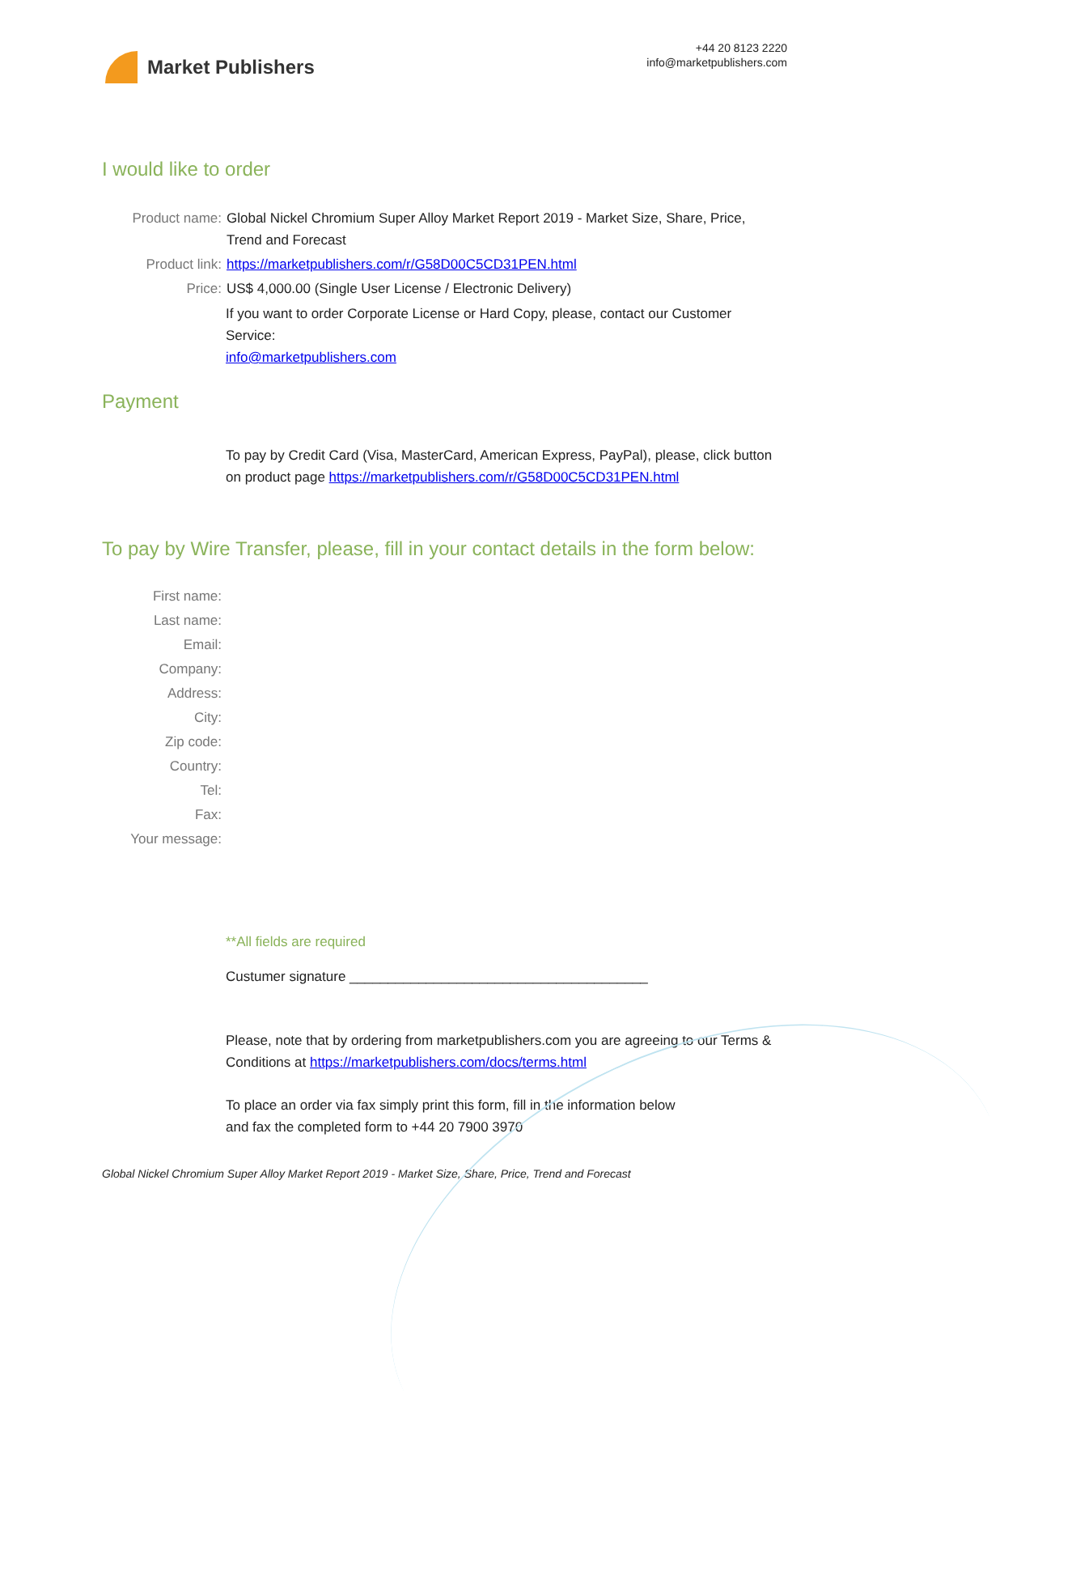Market Publishers
+44 20 8123 2220
info@marketpublishers.com
I would like to order
Product name: Global Nickel Chromium Super Alloy Market Report 2019 - Market Size, Share, Price, Trend and Forecast
Product link: https://marketpublishers.com/r/G58D00C5CD31PEN.html
Price: US$ 4,000.00 (Single User License / Electronic Delivery)
If you want to order Corporate License or Hard Copy, please, contact our Customer Service:
info@marketpublishers.com
Payment
To pay by Credit Card (Visa, MasterCard, American Express, PayPal), please, click button on product page https://marketpublishers.com/r/G58D00C5CD31PEN.html
To pay by Wire Transfer, please, fill in your contact details in the form below:
First name:
Last name:
Email:
Company:
Address:
City:
Zip code:
Country:
Tel:
Fax:
Your message:
**All fields are required
Custumer signature _______________________________________
Please, note that by ordering from marketpublishers.com you are agreeing to our Terms & Conditions at https://marketpublishers.com/docs/terms.html
To place an order via fax simply print this form, fill in the information below
and fax the completed form to +44 20 7900 3970
Global Nickel Chromium Super Alloy Market Report 2019 - Market Size, Share, Price, Trend and Forecast